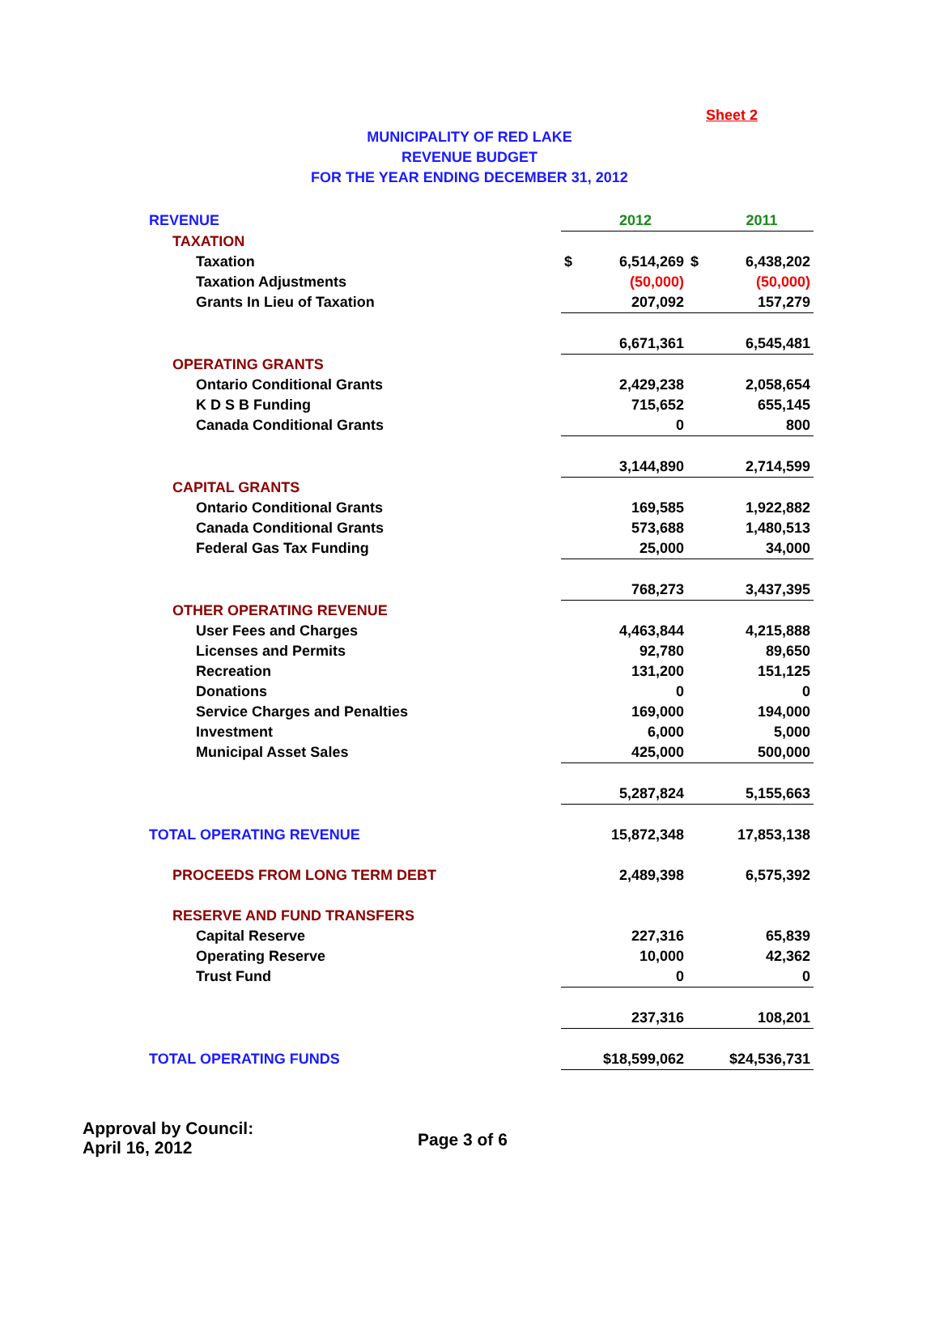Sheet 2
MUNICIPALITY OF RED LAKE
REVENUE BUDGET
FOR THE YEAR ENDING DECEMBER 31, 2012
| REVENUE | | 2012 | | 2011 |
| TAXATION | | | | |
| Taxation | $ | 6,514,269 | $ | 6,438,202 |
| Taxation Adjustments | | (50,000) | | (50,000) |
| Grants In Lieu of Taxation | | 207,092 | | 157,279 |
| | | 6,671,361 | | 6,545,481 |
| OPERATING GRANTS | | | | |
| Ontario Conditional Grants | | 2,429,238 | | 2,058,654 |
| K D S B Funding | | 715,652 | | 655,145 |
| Canada Conditional Grants | | 0 | | 800 |
| | | 3,144,890 | | 2,714,599 |
| CAPITAL GRANTS | | | | |
| Ontario Conditional Grants | | 169,585 | | 1,922,882 |
| Canada Conditional Grants | | 573,688 | | 1,480,513 |
| Federal Gas Tax Funding | | 25,000 | | 34,000 |
| | | 768,273 | | 3,437,395 |
| OTHER OPERATING REVENUE | | | | |
| User Fees and Charges | | 4,463,844 | | 4,215,888 |
| Licenses and Permits | | 92,780 | | 89,650 |
| Recreation | | 131,200 | | 151,125 |
| Donations | | 0 | | 0 |
| Service Charges and Penalties | | 169,000 | | 194,000 |
| Investment | | 6,000 | | 5,000 |
| Municipal Asset Sales | | 425,000 | | 500,000 |
| | | 5,287,824 | | 5,155,663 |
| TOTAL OPERATING REVENUE | | 15,872,348 | | 17,853,138 |
| PROCEEDS FROM LONG TERM DEBT | | 2,489,398 | | 6,575,392 |
| RESERVE AND FUND TRANSFERS | | | | |
| Capital Reserve | | 227,316 | | 65,839 |
| Operating Reserve | | 10,000 | | 42,362 |
| Trust Fund | | 0 | | 0 |
| | | 237,316 | | 108,201 |
| TOTAL OPERATING FUNDS | | $18,599,062 | | $24,536,731 |
Approval by Council:
April 16, 2012
Page 3 of 6